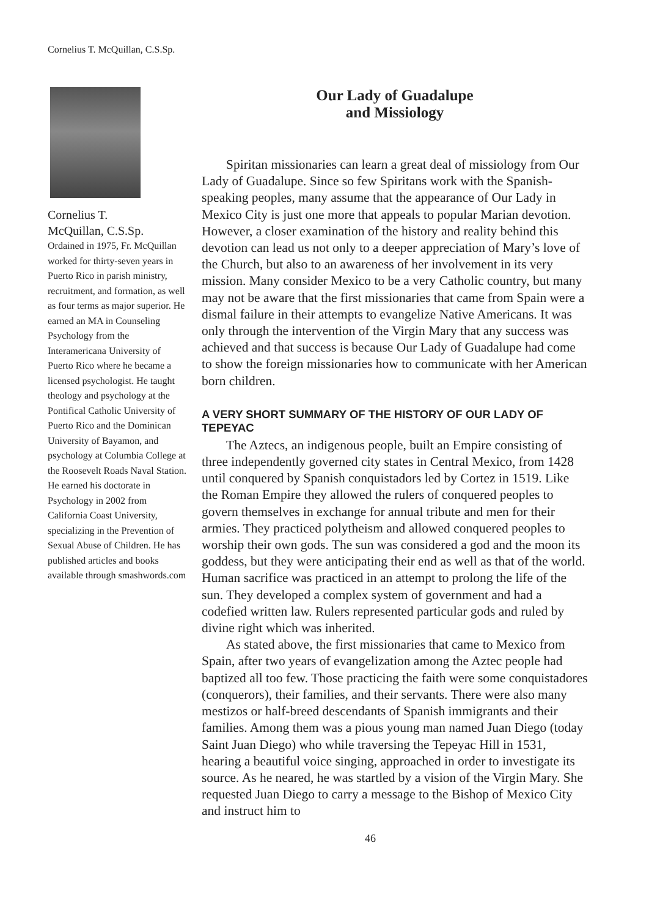Cornelius T. McQuillan, C.S.Sp.
Cornelius T.
McQuillan, C.S.Sp.
Ordained in 1975, Fr. McQuillan worked for thirty-seven years in Puerto Rico in parish ministry, recruitment, and formation, as well as four terms as major superior. He earned an MA in Counseling Psychology from the Interamericana University of Puerto Rico where he became a licensed psychologist. He taught theology and psychology at the Pontifical Catholic University of Puerto Rico and the Dominican University of Bayamon, and psychology at Columbia College at the Roosevelt Roads Naval Station. He earned his doctorate in Psychology in 2002 from California Coast University, specializing in the Prevention of Sexual Abuse of Children. He has published articles and books available through smashwords.com
Our Lady of Guadalupe
and Missiology
Spiritan missionaries can learn a great deal of missiology from Our Lady of Guadalupe. Since so few Spiritans work with the Spanish-speaking peoples, many assume that the appearance of Our Lady in Mexico City is just one more that appeals to popular Marian devotion. However, a closer examination of the history and reality behind this devotion can lead us not only to a deeper appreciation of Mary’s love of the Church, but also to an awareness of her involvement in its very mission. Many consider Mexico to be a very Catholic country, but many may not be aware that the first missionaries that came from Spain were a dismal failure in their attempts to evangelize Native Americans. It was only through the intervention of the Virgin Mary that any success was achieved and that success is because Our Lady of Guadalupe had come to show the foreign missionaries how to communicate with her American born children.
A VERY SHORT SUMMARY OF THE HISTORY OF OUR LADY OF TEPEYAC
The Aztecs, an indigenous people, built an Empire consisting of three independently governed city states in Central Mexico, from 1428 until conquered by Spanish conquistadors led by Cortez in 1519. Like the Roman Empire they allowed the rulers of conquered peoples to govern themselves in exchange for annual tribute and men for their armies. They practiced polytheism and allowed conquered peoples to worship their own gods. The sun was considered a god and the moon its goddess, but they were anticipating their end as well as that of the world. Human sacrifice was practiced in an attempt to prolong the life of the sun. They developed a complex system of government and had a codefied written law. Rulers represented particular gods and ruled by divine right which was inherited.
As stated above, the first missionaries that came to Mexico from Spain, after two years of evangelization among the Aztec people had baptized all too few. Those practicing the faith were some conquistadores (conquerors), their families, and their servants. There were also many mestizos or half-breed descendants of Spanish immigrants and their families. Among them was a pious young man named Juan Diego (today Saint Juan Diego) who while traversing the Tepeyac Hill in 1531, hearing a beautiful voice singing, approached in order to investigate its source. As he neared, he was startled by a vision of the Virgin Mary. She requested Juan Diego to carry a message to the Bishop of Mexico City and instruct him to
46